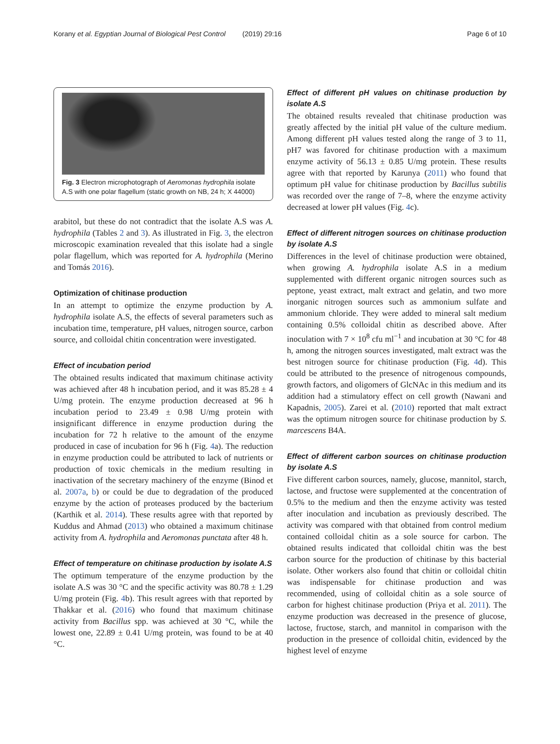Korany et al. Egyptian Journal of Biological Pest Control (2019) 29:16
Page 6 of 10
Fig. 3 Electron microphotograph of Aeromonas hydrophila isolate A.S with one polar flagellum (static growth on NB, 24 h; X 44000)
arabitol, but these do not contradict that the isolate A.S was A. hydrophila (Tables 2 and 3). As illustrated in Fig. 3, the electron microscopic examination revealed that this isolate had a single polar flagellum, which was reported for A. hydrophila (Merino and Tomás 2016).
Optimization of chitinase production
In an attempt to optimize the enzyme production by A. hydrophila isolate A.S, the effects of several parameters such as incubation time, temperature, pH values, nitrogen source, carbon source, and colloidal chitin concentration were investigated.
Effect of incubation period
The obtained results indicated that maximum chitinase activity was achieved after 48 h incubation period, and it was 85.28 ± 4 U/mg protein. The enzyme production decreased at 96 h incubation period to 23.49 ± 0.98 U/mg protein with insignificant difference in enzyme production during the incubation for 72 h relative to the amount of the enzyme produced in case of incubation for 96 h (Fig. 4a). The reduction in enzyme production could be attributed to lack of nutrients or production of toxic chemicals in the medium resulting in inactivation of the secretary machinery of the enzyme (Binod et al. 2007a, b) or could be due to degradation of the produced enzyme by the action of proteases produced by the bacterium (Karthik et al. 2014). These results agree with that reported by Kuddus and Ahmad (2013) who obtained a maximum chitinase activity from A. hydrophila and Aeromonas punctata after 48 h.
Effect of temperature on chitinase production by isolate A.S
The optimum temperature of the enzyme production by the isolate A.S was 30 °C and the specific activity was 80.78 ± 1.29 U/mg protein (Fig. 4b). This result agrees with that reported by Thakkar et al. (2016) who found that maximum chitinase activity from Bacillus spp. was achieved at 30 °C, while the lowest one, 22.89 ± 0.41 U/mg protein, was found to be at 40 °C.
Effect of different pH values on chitinase production by isolate A.S
The obtained results revealed that chitinase production was greatly affected by the initial pH value of the culture medium. Among different pH values tested along the range of 3 to 11, pH7 was favored for chitinase production with a maximum enzyme activity of 56.13 ± 0.85 U/mg protein. These results agree with that reported by Karunya (2011) who found that optimum pH value for chitinase production by Bacillus subtilis was recorded over the range of 7–8, where the enzyme activity decreased at lower pH values (Fig. 4c).
Effect of different nitrogen sources on chitinase production by isolate A.S
Differences in the level of chitinase production were obtained, when growing A. hydrophila isolate A.S in a medium supplemented with different organic nitrogen sources such as peptone, yeast extract, malt extract and gelatin, and two more inorganic nitrogen sources such as ammonium sulfate and ammonium chloride. They were added to mineral salt medium containing 0.5% colloidal chitin as described above. After inoculation with 7 × 10<sup>8</sup> cfu ml<sup>−1</sup> and incubation at 30 °C for 48 h, among the nitrogen sources investigated, malt extract was the best nitrogen source for chitinase production (Fig. 4d). This could be attributed to the presence of nitrogenous compounds, growth factors, and oligomers of GlcNAc in this medium and its addition had a stimulatory effect on cell growth (Nawani and Kapadnis, 2005). Zarei et al. (2010) reported that malt extract was the optimum nitrogen source for chitinase production by S. marcescens B4A.
Effect of different carbon sources on chitinase production by isolate A.S
Five different carbon sources, namely, glucose, mannitol, starch, lactose, and fructose were supplemented at the concentration of 0.5% to the medium and then the enzyme activity was tested after inoculation and incubation as previously described. The activity was compared with that obtained from control medium contained colloidal chitin as a sole source for carbon. The obtained results indicated that colloidal chitin was the best carbon source for the production of chitinase by this bacterial isolate. Other workers also found that chitin or colloidal chitin was indispensable for chitinase production and was recommended, using of colloidal chitin as a sole source of carbon for highest chitinase production (Priya et al. 2011). The enzyme production was decreased in the presence of glucose, lactose, fructose, starch, and mannitol in comparison with the production in the presence of colloidal chitin, evidenced by the highest level of enzyme